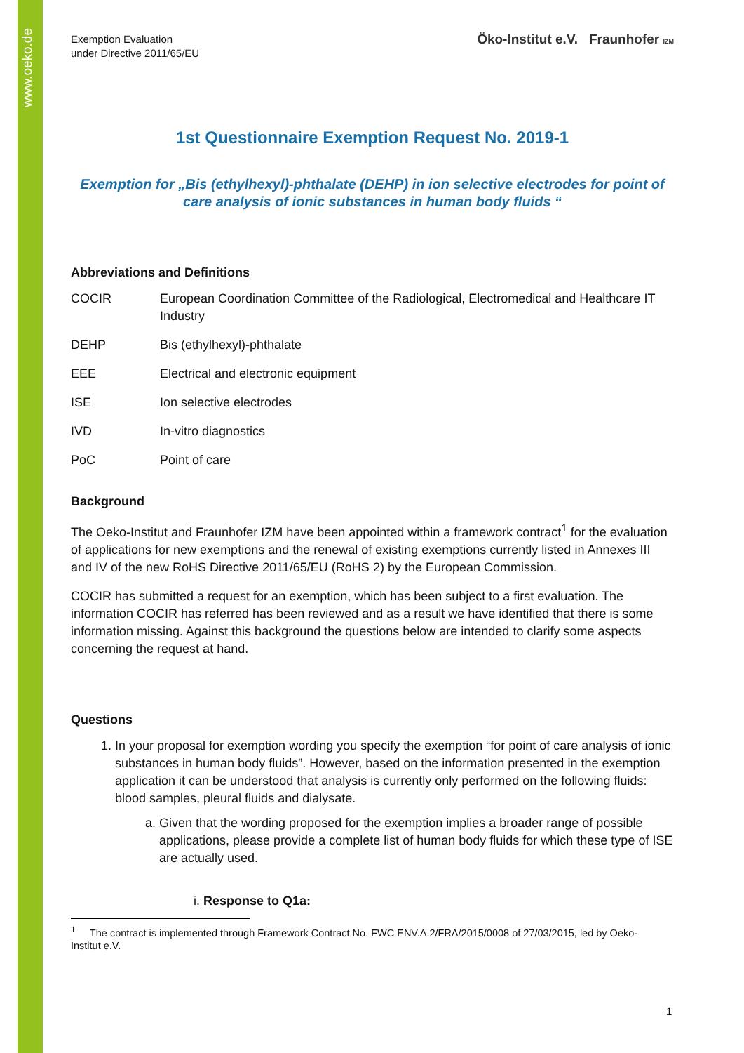www.oeko.de
Exemption Evaluation
under Directive 2011/65/EU
Öko-Institut e.V. Fraunhofer IZM
1st Questionnaire Exemption Request No. 2019-1
Exemption for „Bis (ethylhexyl)-phthalate (DEHP) in ion selective electrodes for point of care analysis of ionic substances in human body fluids “
Abbreviations and Definitions
| COCIR | European Coordination Committee of the Radiological, Electromedical and Healthcare IT Industry |
| DEHP | Bis (ethylhexyl)-phthalate |
| EEE | Electrical and electronic equipment |
| ISE | Ion selective electrodes |
| IVD | In-vitro diagnostics |
| PoC | Point of care |
Background
The Oeko-Institut and Fraunhofer IZM have been appointed within a framework contract<sup>1</sup> for the evaluation of applications for new exemptions and the renewal of existing exemptions currently listed in Annexes III and IV of the new RoHS Directive 2011/65/EU (RoHS 2) by the European Commission.
COCIR has submitted a request for an exemption, which has been subject to a first evaluation. The information COCIR has referred has been reviewed and as a result we have identified that there is some information missing. Against this background the questions below are intended to clarify some aspects concerning the request at hand.
Questions
1. In your proposal for exemption wording you specify the exemption “for point of care analysis of ionic substances in human body fluids”. However, based on the information presented in the exemption application it can be understood that analysis is currently only performed on the following fluids: blood samples, pleural fluids and dialysate.
a. Given that the wording proposed for the exemption implies a broader range of possible applications, please provide a complete list of human body fluids for which these type of ISE are actually used.
i. Response to Q1a:
<sup>1</sup> The contract is implemented through Framework Contract No. FWC ENV.A.2/FRA/2015/0008 of 27/03/2015, led by Oeko-Institut e.V.
1